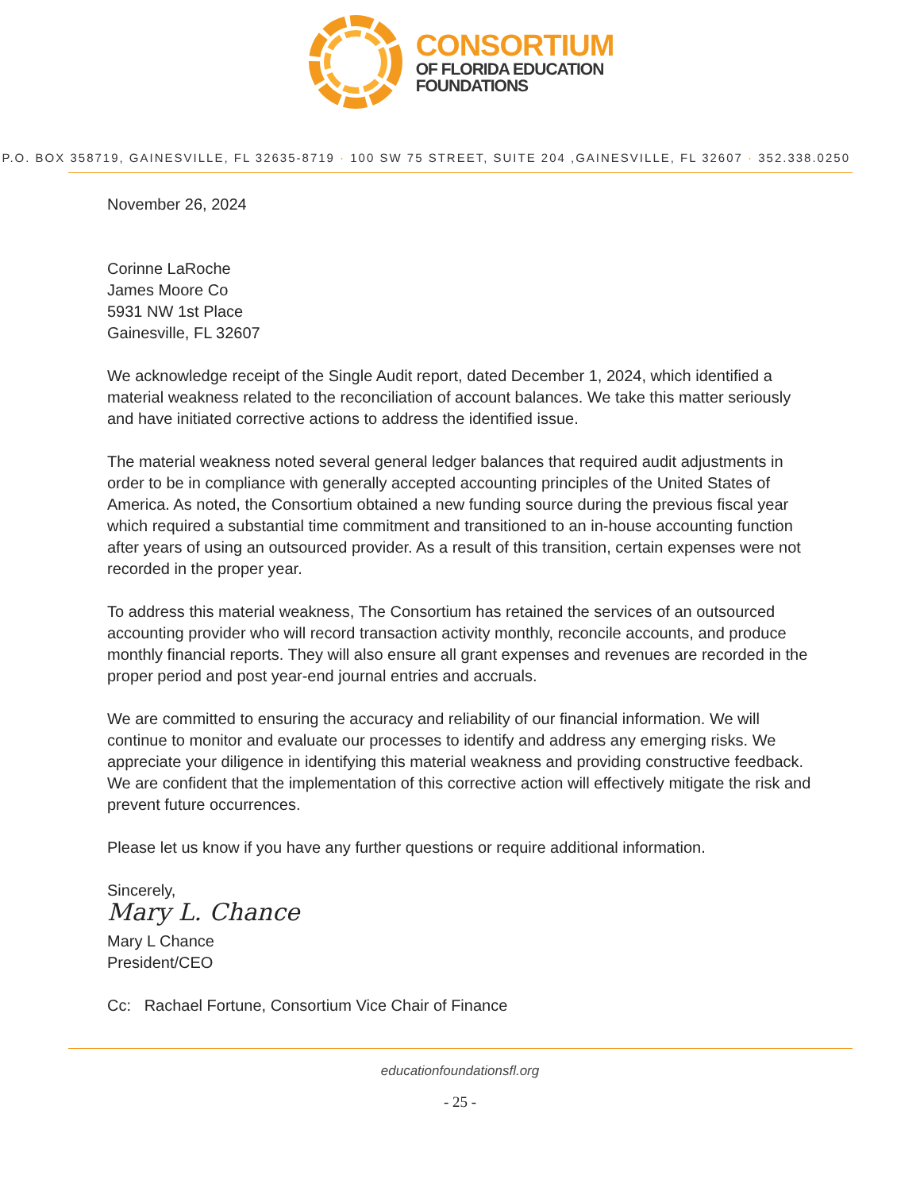CONSORTIUM
OF FLORIDA EDUCATION
FOUNDATIONS
P.O. BOX 358719, GAINESVILLE, FL 32635-8719 · 100 SW 75 STREET, SUITE 204 ,GAINESVILLE, FL 32607 · 352.338.0250
November 26, 2024
Corinne LaRoche
James Moore Co
5931 NW 1st Place
Gainesville, FL 32607
We acknowledge receipt of the Single Audit report, dated December 1, 2024, which identified a material weakness related to the reconciliation of account balances. We take this matter seriously and have initiated corrective actions to address the identified issue.
The material weakness noted several general ledger balances that required audit adjustments in order to be in compliance with generally accepted accounting principles of the United States of America. As noted, the Consortium obtained a new funding source during the previous fiscal year which required a substantial time commitment and transitioned to an in-house accounting function after years of using an outsourced provider. As a result of this transition, certain expenses were not recorded in the proper year.
To address this material weakness, The Consortium has retained the services of an outsourced accounting provider who will record transaction activity monthly, reconcile accounts, and produce monthly financial reports. They will also ensure all grant expenses and revenues are recorded in the proper period and post year-end journal entries and accruals.
We are committed to ensuring the accuracy and reliability of our financial information. We will continue to monitor and evaluate our processes to identify and address any emerging risks. We appreciate your diligence in identifying this material weakness and providing constructive feedback. We are confident that the implementation of this corrective action will effectively mitigate the risk and prevent future occurrences.
Please let us know if you have any further questions or require additional information.
Sincerely,
Mary L. Chance
Mary L Chance
President/CEO
Cc: Rachael Fortune, Consortium Vice Chair of Finance
educationfoundationsfl.org
- 25 -